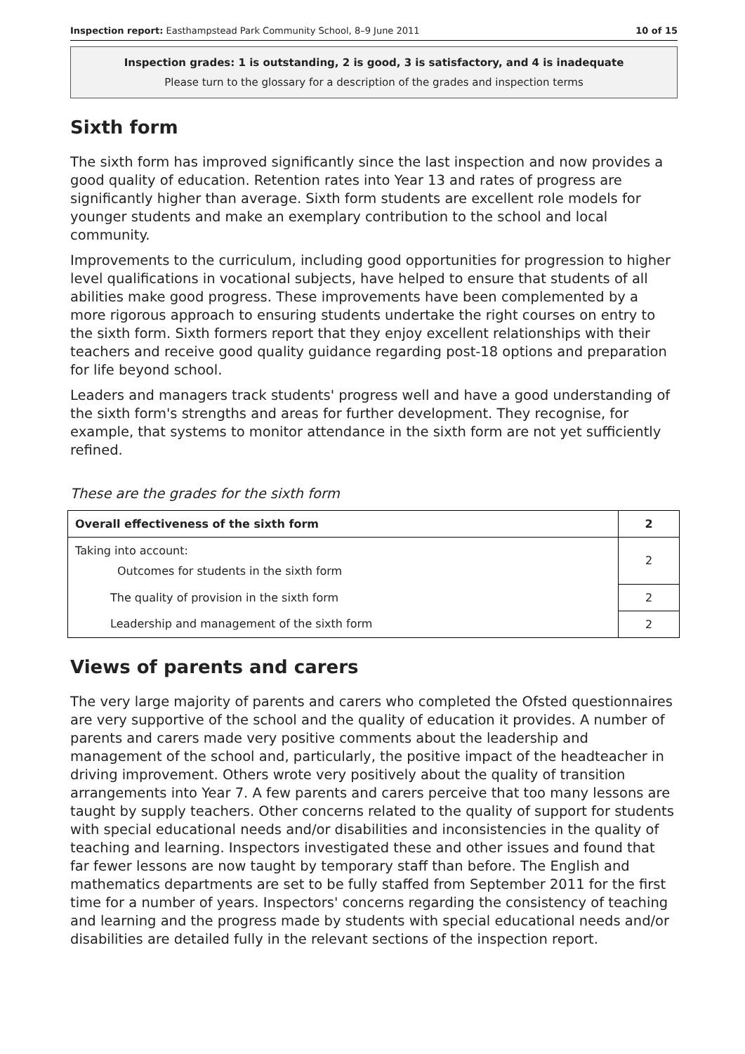Inspection report: Easthampstead Park Community School, 8–9 June 2011 10 of 15
Inspection grades: 1 is outstanding, 2 is good, 3 is satisfactory, and 4 is inadequate
Please turn to the glossary for a description of the grades and inspection terms
Sixth form
The sixth form has improved significantly since the last inspection and now provides a good quality of education. Retention rates into Year 13 and rates of progress are significantly higher than average. Sixth form students are excellent role models for younger students and make an exemplary contribution to the school and local community.
Improvements to the curriculum, including good opportunities for progression to higher level qualifications in vocational subjects, have helped to ensure that students of all abilities make good progress. These improvements have been complemented by a more rigorous approach to ensuring students undertake the right courses on entry to the sixth form. Sixth formers report that they enjoy excellent relationships with their teachers and receive good quality guidance regarding post-18 options and preparation for life beyond school.
Leaders and managers track students' progress well and have a good understanding of the sixth form's strengths and areas for further development. They recognise, for example, that systems to monitor attendance in the sixth form are not yet sufficiently refined.
These are the grades for the sixth form
| Overall effectiveness of the sixth form | 2 |
| Taking into account: Outcomes for students in the sixth form | 2 |
| The quality of provision in the sixth form | 2 |
| Leadership and management of the sixth form | 2 |
Views of parents and carers
The very large majority of parents and carers who completed the Ofsted questionnaires are very supportive of the school and the quality of education it provides. A number of parents and carers made very positive comments about the leadership and management of the school and, particularly, the positive impact of the headteacher in driving improvement. Others wrote very positively about the quality of transition arrangements into Year 7. A few parents and carers perceive that too many lessons are taught by supply teachers. Other concerns related to the quality of support for students with special educational needs and/or disabilities and inconsistencies in the quality of teaching and learning. Inspectors investigated these and other issues and found that far fewer lessons are now taught by temporary staff than before. The English and mathematics departments are set to be fully staffed from September 2011 for the first time for a number of years. Inspectors' concerns regarding the consistency of teaching and learning and the progress made by students with special educational needs and/or disabilities are detailed fully in the relevant sections of the inspection report.